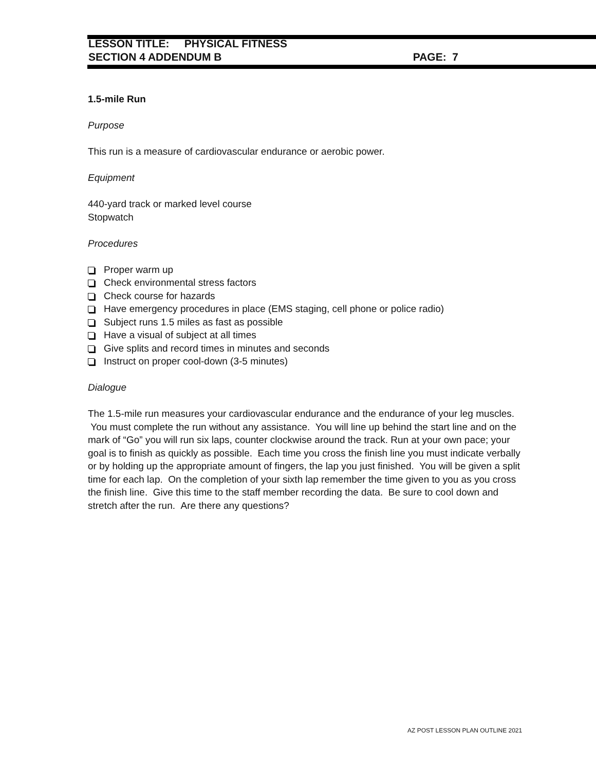LESSON TITLE: PHYSICAL FITNESS
SECTION 4 ADDENDUM B PAGE: 7
1.5-mile Run
Purpose
This run is a measure of cardiovascular endurance or aerobic power.
Equipment
440-yard track or marked level course
Stopwatch
Procedures
Proper warm up
Check environmental stress factors
Check course for hazards
Have emergency procedures in place (EMS staging, cell phone or police radio)
Subject runs 1.5 miles as fast as possible
Have a visual of subject at all times
Give splits and record times in minutes and seconds
Instruct on proper cool-down (3-5 minutes)
Dialogue
The 1.5-mile run measures your cardiovascular endurance and the endurance of your leg muscles. You must complete the run without any assistance. You will line up behind the start line and on the mark of “Go” you will run six laps, counter clockwise around the track. Run at your own pace; your goal is to finish as quickly as possible. Each time you cross the finish line you must indicate verbally or by holding up the appropriate amount of fingers, the lap you just finished. You will be given a split time for each lap. On the completion of your sixth lap remember the time given to you as you cross the finish line. Give this time to the staff member recording the data. Be sure to cool down and stretch after the run. Are there any questions?
AZ POST LESSON PLAN OUTLINE 2021